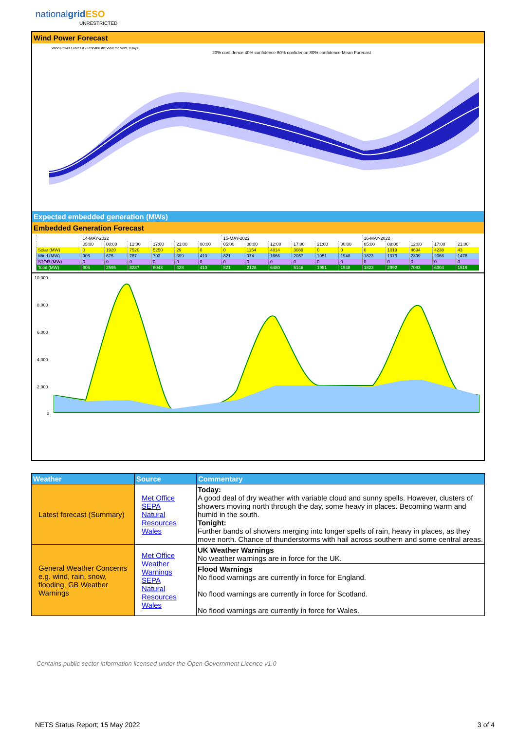nationalgrid ESO
UNRESTRICTED
Wind Power Forecast
Wind Power Forecast - Probabilistic View for Next 3 Days
20% confidence 40% confidence 60% confidence 80% confidence Mean Forecast
Expected embedded generation (MWs)
Embedded Generation Forecast
| | 14-MAY-2022 | | | | | | 15-MAY-2022 | | | | | | 16-MAY-2022 | | | | |
| | 05:00 | 08:00 | 12:00 | 17:00 | 21:00 | 00:00 | 05:00 | 08:00 | 12:00 | 17:00 | 21:00 | 00:00 | 05:00 | 08:00 | 12:00 | 17:00 | 21:00 |
| Solar (MW) | 0 | 1920 | 7520 | 5250 | 29 | 0 | 0 | 1154 | 4814 | 3089 | 0 | 0 | 0 | 1019 | 4694 | 4238 | 43 |
| Wind (MW) | 905 | 675 | 767 | 793 | 399 | 410 | 821 | 974 | 1666 | 2057 | 1951 | 1948 | 1823 | 1973 | 2399 | 2066 | 1476 |
| STOR (MW) | 0 | 0 | 0 | 0 | 0 | 0 | 0 | 0 | 0 | 0 | 0 | 0 | 0 | 0 | 0 | 0 | 0 |
| Total (MW) | 905 | 2595 | 8287 | 6043 | 428 | 410 | 821 | 2128 | 6480 | 5146 | 1951 | 1948 | 1823 | 2992 | 7093 | 6304 | 1519 |
10,000
8,000
6,000
4,000
2,000
0
| Weather | Source | Commentary |
| --- | --- | --- |
| Latest forecast (Summary) | Met Office SEPA Natural Resources Wales | Today: A good deal of dry weather with variable cloud and sunny spells. However, clusters of showers moving north through the day, some heavy in places. Becoming warm and humid in the south. Tonight: Further bands of showers merging into longer spells of rain, heavy in places, as they move north. Chance of thunderstorms with hail across southern and some central areas. |
| General Weather Concerns e.g. wind, rain, snow, flooding, GB Weather Warnings | Met Office Weather Warnings SEPA Natural Resources Wales | UK Weather Warnings No weather warnings are in force for the UK. |
| | | Flood Warnings No flood warnings are currently in force for England. No flood warnings are currently in force for Scotland. No flood warnings are currently in force for Wales. |
Contains public sector information licensed under the Open Government Licence v1.0
NETS Status Report; 15 May 2022
3 of 4